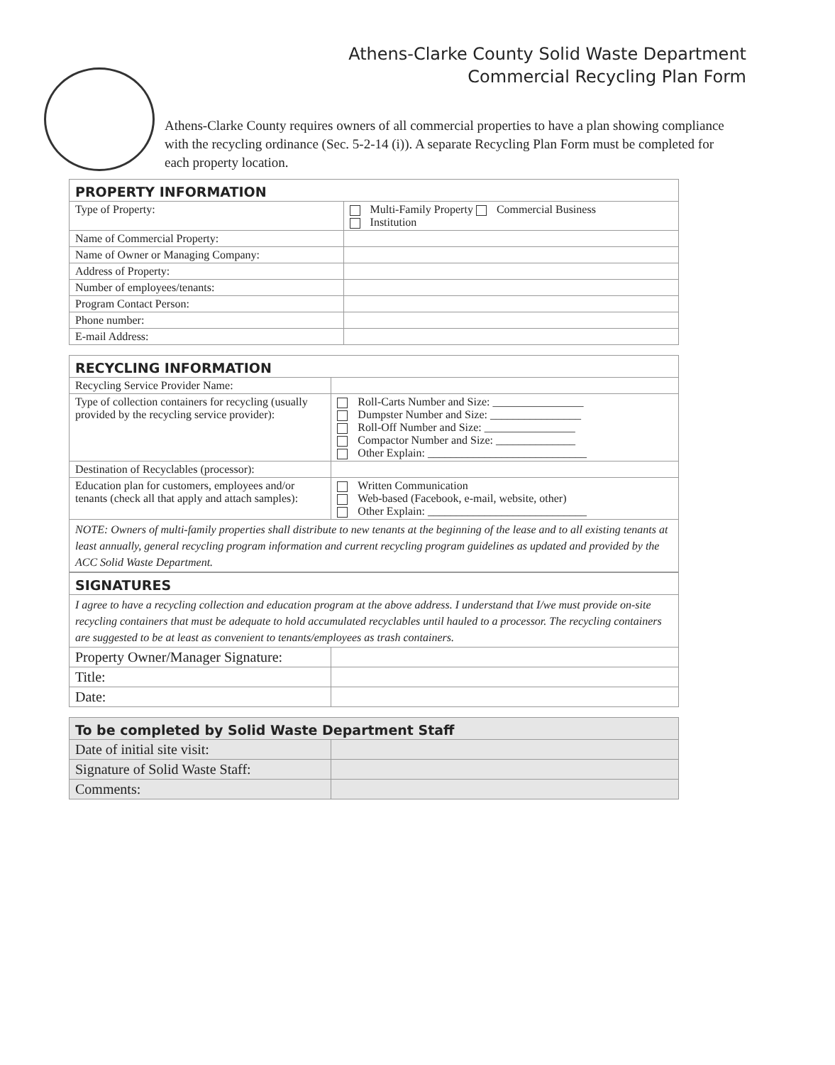Athens-Clarke County Solid Waste Department
Commercial Recycling Plan Form
Athens-Clarke County requires owners of all commercial properties to have a plan showing compliance with the recycling ordinance (Sec. 5-2-14 (i)). A separate Recycling Plan Form must be completed for each property location.
| PROPERTY INFORMATION | |
| --- | --- |
| Type of Property: | Multi-Family Property Commercial Business Institution |
| Name of Commercial Property: | |
| Name of Owner or Managing Company: | |
| Address of Property: | |
| Number of employees/tenants: | |
| Program Contact Person: | |
| Phone number: | |
| E-mail Address: | |
| RECYCLING INFORMATION | |
| --- | --- |
| Recycling Service Provider Name: | |
| Type of collection containers for recycling (usually provided by the recycling service provider): | Roll-Carts Number and Size: ________________ Dumpster Number and Size: ________________ Roll-Off Number and Size: ________________ Compactor Number and Size: ______________ Other Explain: ____________________________ |
| Destination of Recyclables (processor): | |
| Education plan for customers, employees and/or tenants (check all that apply and attach samples): | Written Communication Web-based (Facebook, e-mail, website, other) Other Explain: ____________________________ |
| NOTE: Owners of multi-family properties shall distribute to new tenants at the beginning of the lease and to all existing tenants at least annually, general recycling program information and current recycling program guidelines as updated and provided by the ACC Solid Waste Department. | |
| SIGNATURES | |
| --- | --- |
| I agree to have a recycling collection and education program at the above address. I understand that I/we must provide on-site recycling containers that must be adequate to hold accumulated recyclables until hauled to a processor. The recycling containers are suggested to be at least as convenient to tenants/employees as trash containers. | |
| Property Owner/Manager Signature: | |
| Title: | |
| Date: | |
| To be completed by Solid Waste Department Staff | |
| --- | --- |
| Date of initial site visit: | |
| Signature of Solid Waste Staff: | |
| Comments: | |